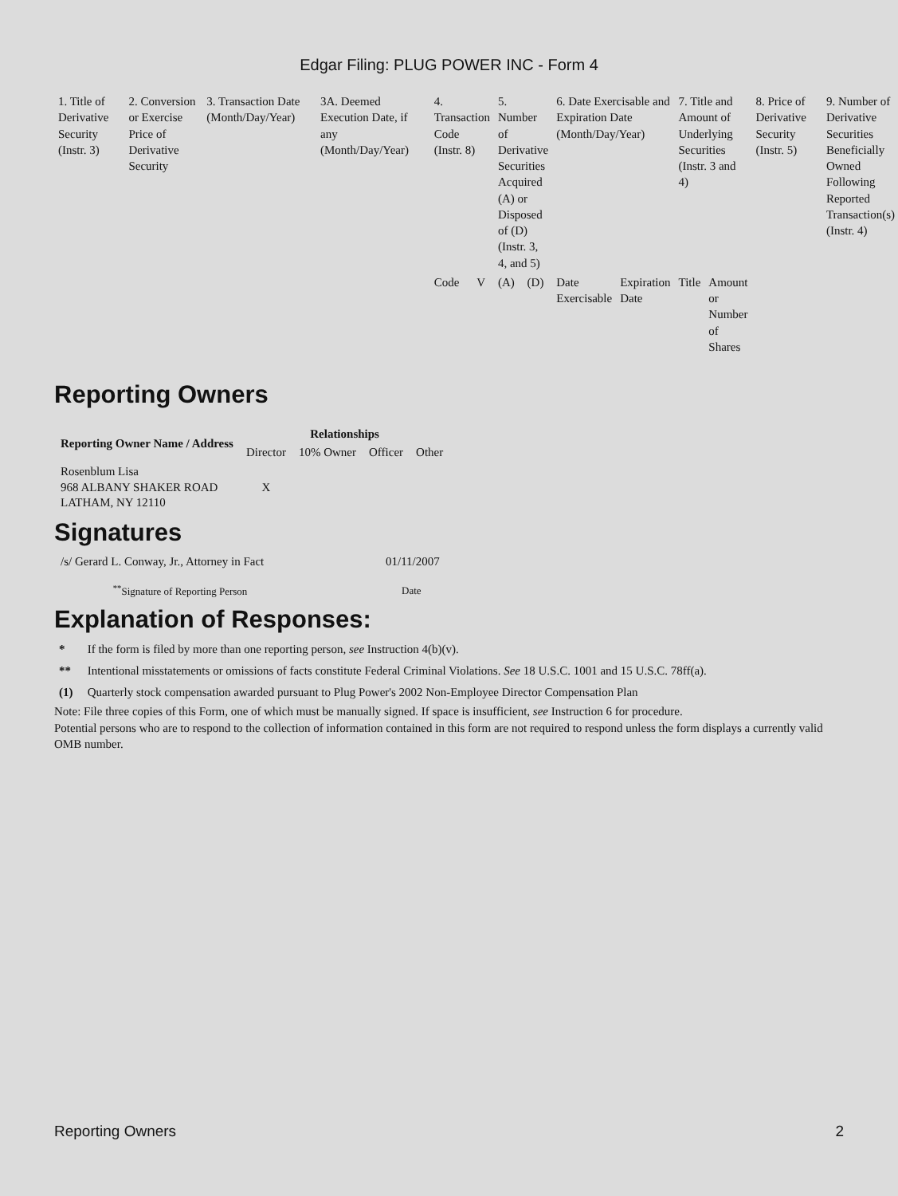Edgar Filing: PLUG POWER INC - Form 4
| 1. Title of Derivative Security (Instr. 3) | 2. Conversion or Exercise Price of Derivative Security | 3. Transaction Date (Month/Day/Year) | 3A. Deemed Execution Date, if any (Month/Day/Year) | 4. Transaction Code (Instr. 8) | | 5. Number of Derivative Securities Acquired (A) or Disposed of (D) (Instr. 3, 4, and 5) | | 6. Date Exercisable and Expiration Date (Month/Day/Year) | | 7. Title and Amount of Underlying Securities (Instr. 3 and 4) | | 8. Price of Derivative Security (Instr. 5) | 9. Number of Derivative Securities Beneficially Owned Following Reported Transaction(s) (Instr. 4) |
| | | | | Code | V | (A) | (D) | Date Exercisable | Expiration Date | Title | Amount or Number of Shares | | |
Reporting Owners
| Reporting Owner Name / Address | Relationships | | | |
| --- | --- | --- | --- | --- |
| | Director | 10% Owner | Officer | Other |
| Rosenblum Lisa 968 ALBANY SHAKER ROAD LATHAM, NY 12110 | X | | | |
Signatures
| /s/ Gerard L. Conway, Jr., Attorney in Fact | 01/11/2007 |
| <sup>**</sup> Signature of Reporting Person | Date |
Explanation of Responses:
| * | If the form is filed by more than one reporting person, see Instruction 4(b)(v). |
| ** | Intentional misstatements or omissions of facts constitute Federal Criminal Violations. See 18 U.S.C. 1001 and 15 U.S.C. 78ff(a). |
| (1) | Quarterly stock compensation awarded pursuant to Plug Power's 2002 Non-Employee Director Compensation Plan |
Note: File three copies of this Form, one of which must be manually signed. If space is insufficient, see Instruction 6 for procedure.
Potential persons who are to respond to the collection of information contained in this form are not required to respond unless the form displays a currently valid OMB number.
Reporting Owners 2